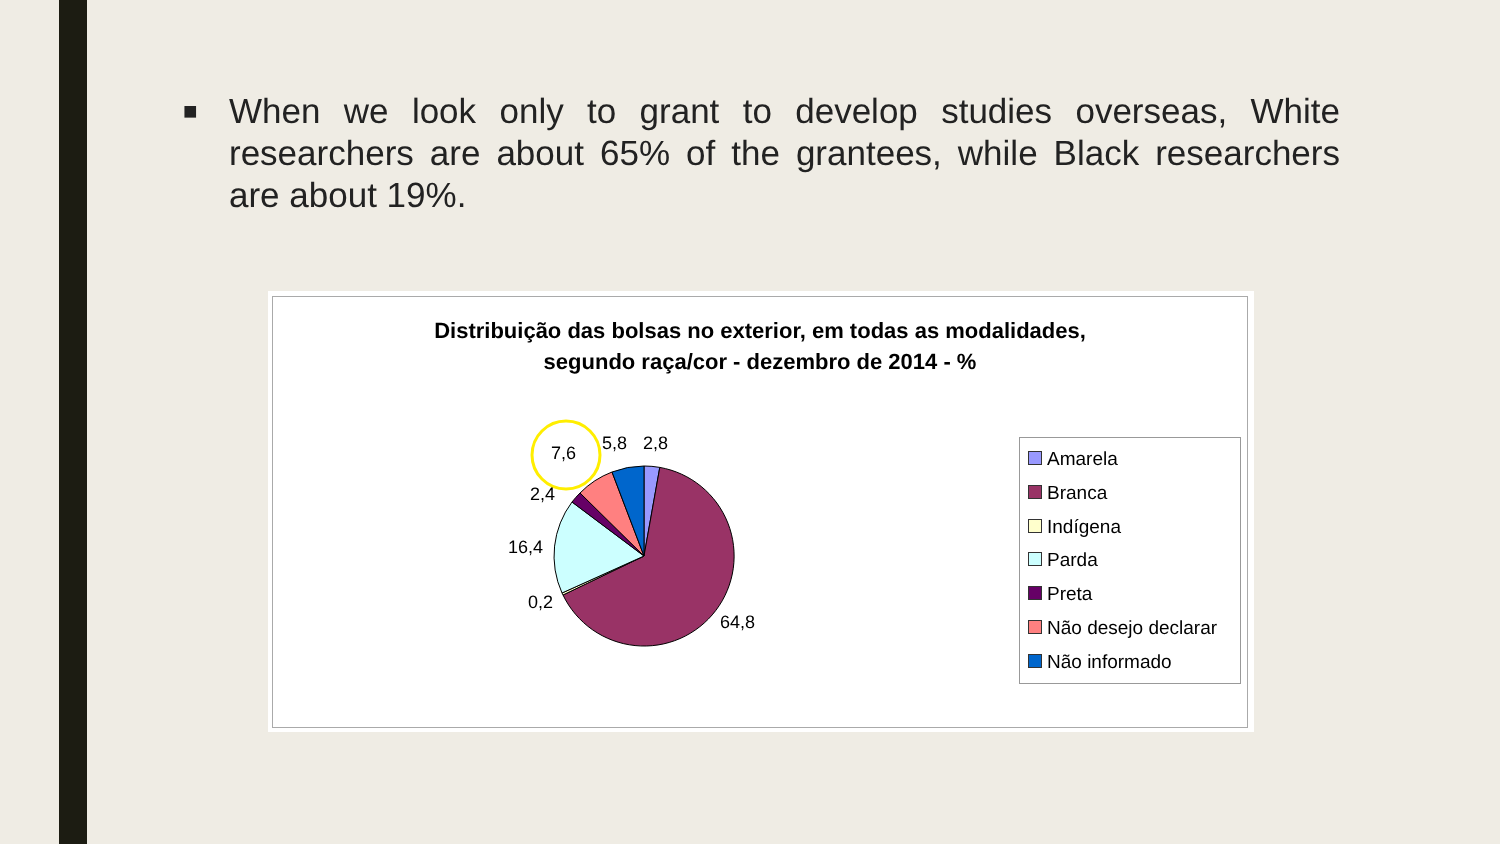■
When we look only to grant to develop studies overseas, White researchers are about 65% of the grantees, while Black researchers are about 19%.
Distribuição das bolsas no exterior, em todas as modalidades,
segundo raça/cor - dezembro de 2014 - %
7,6 5,8 2,8
2,4
16,4
0,2
64,8
Amarela
Branca
Indígena
Parda
Preta
Não desejo declarar
Não informado